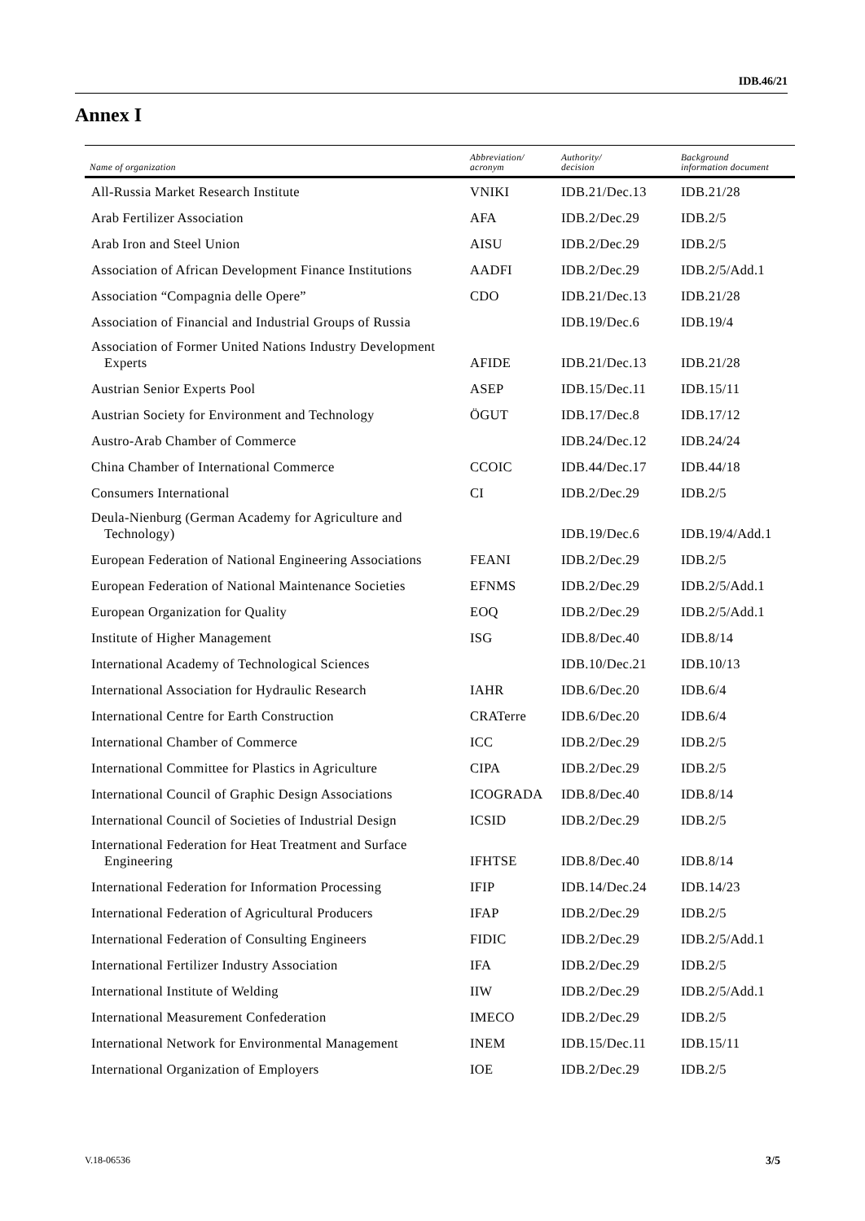IDB.46/21
Annex I
| Name of organization | Abbreviation/ acronym | Authority/ decision | Background information document |
| --- | --- | --- | --- |
| All-Russia Market Research Institute | VNIKI | IDB.21/Dec.13 | IDB.21/28 |
| Arab Fertilizer Association | AFA | IDB.2/Dec.29 | IDB.2/5 |
| Arab Iron and Steel Union | AISU | IDB.2/Dec.29 | IDB.2/5 |
| Association of African Development Finance Institutions | AADFI | IDB.2/Dec.29 | IDB.2/5/Add.1 |
| Association “Compagnia delle Opere” | CDO | IDB.21/Dec.13 | IDB.21/28 |
| Association of Financial and Industrial Groups of Russia | | IDB.19/Dec.6 | IDB.19/4 |
| Association of Former United Nations Industry Development Experts | AFIDE | IDB.21/Dec.13 | IDB.21/28 |
| Austrian Senior Experts Pool | ASEP | IDB.15/Dec.11 | IDB.15/11 |
| Austrian Society for Environment and Technology | ÖGUT | IDB.17/Dec.8 | IDB.17/12 |
| Austro-Arab Chamber of Commerce | | IDB.24/Dec.12 | IDB.24/24 |
| China Chamber of International Commerce | CCOIC | IDB.44/Dec.17 | IDB.44/18 |
| Consumers International | CI | IDB.2/Dec.29 | IDB.2/5 |
| Deula-Nienburg (German Academy for Agriculture and Technology) | | IDB.19/Dec.6 | IDB.19/4/Add.1 |
| European Federation of National Engineering Associations | FEANI | IDB.2/Dec.29 | IDB.2/5 |
| European Federation of National Maintenance Societies | EFNMS | IDB.2/Dec.29 | IDB.2/5/Add.1 |
| European Organization for Quality | EOQ | IDB.2/Dec.29 | IDB.2/5/Add.1 |
| Institute of Higher Management | ISG | IDB.8/Dec.40 | IDB.8/14 |
| International Academy of Technological Sciences | | IDB.10/Dec.21 | IDB.10/13 |
| International Association for Hydraulic Research | IAHR | IDB.6/Dec.20 | IDB.6/4 |
| International Centre for Earth Construction | CRATerre | IDB.6/Dec.20 | IDB.6/4 |
| International Chamber of Commerce | ICC | IDB.2/Dec.29 | IDB.2/5 |
| International Committee for Plastics in Agriculture | CIPA | IDB.2/Dec.29 | IDB.2/5 |
| International Council of Graphic Design Associations | ICOGRADA | IDB.8/Dec.40 | IDB.8/14 |
| International Council of Societies of Industrial Design | ICSID | IDB.2/Dec.29 | IDB.2/5 |
| International Federation for Heat Treatment and Surface Engineering | IFHTSE | IDB.8/Dec.40 | IDB.8/14 |
| International Federation for Information Processing | IFIP | IDB.14/Dec.24 | IDB.14/23 |
| International Federation of Agricultural Producers | IFAP | IDB.2/Dec.29 | IDB.2/5 |
| International Federation of Consulting Engineers | FIDIC | IDB.2/Dec.29 | IDB.2/5/Add.1 |
| International Fertilizer Industry Association | IFA | IDB.2/Dec.29 | IDB.2/5 |
| International Institute of Welding | IIW | IDB.2/Dec.29 | IDB.2/5/Add.1 |
| International Measurement Confederation | IMECO | IDB.2/Dec.29 | IDB.2/5 |
| International Network for Environmental Management | INEM | IDB.15/Dec.11 | IDB.15/11 |
| International Organization of Employers | IOE | IDB.2/Dec.29 | IDB.2/5 |
V.18-06536 3/5